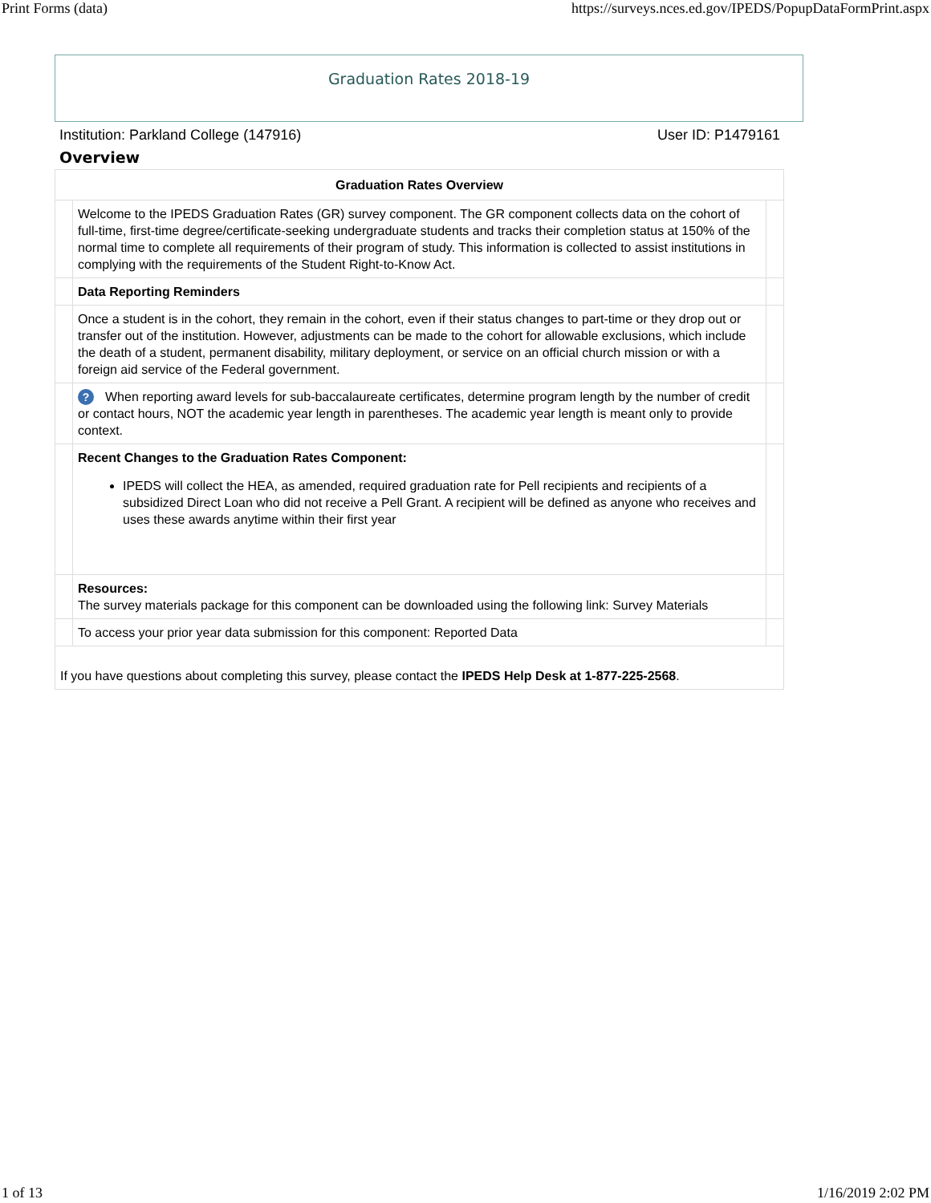Print Forms (data) https://surveys.nces.ed.gov/IPEDS/PopupDataFormPrint.aspx
Graduation Rates 2018-19
Institution: Parkland College (147916) User ID: P1479161
Overview
| Graduation Rates Overview | | |
| --- | --- | --- |
| | Welcome to the IPEDS Graduation Rates (GR) survey component. The GR component collects data on the cohort of full-time, first-time degree/certificate-seeking undergraduate students and tracks their completion status at 150% of the normal time to complete all requirements of their program of study. This information is collected to assist institutions in complying with the requirements of the Student Right-to-Know Act. | |
| | Data Reporting Reminders | |
| | Once a student is in the cohort, they remain in the cohort, even if their status changes to part-time or they drop out or transfer out of the institution. However, adjustments can be made to the cohort for allowable exclusions, which include the death of a student, permanent disability, military deployment, or service on an official church mission or with a foreign aid service of the Federal government. | |
| | ? When reporting award levels for sub-baccalaureate certificates, determine program length by the number of credit or contact hours, NOT the academic year length in parentheses. The academic year length is meant only to provide context. | |
| | Recent Changes to the Graduation Rates Component: IPEDS will collect the HEA, as amended, required graduation rate for Pell recipients and recipients of a subsidized Direct Loan who did not receive a Pell Grant. A recipient will be defined as anyone who receives and uses these awards anytime within their first year | |
| | Resources: The survey materials package for this component can be downloaded using the following link: Survey Materials | |
| | To access your prior year data submission for this component: Reported Data | |
| If you have questions about completing this survey, please contact the IPEDS Help Desk at 1-877-225-2568 . | | |
1 of 13 1/16/2019 2:02 PM